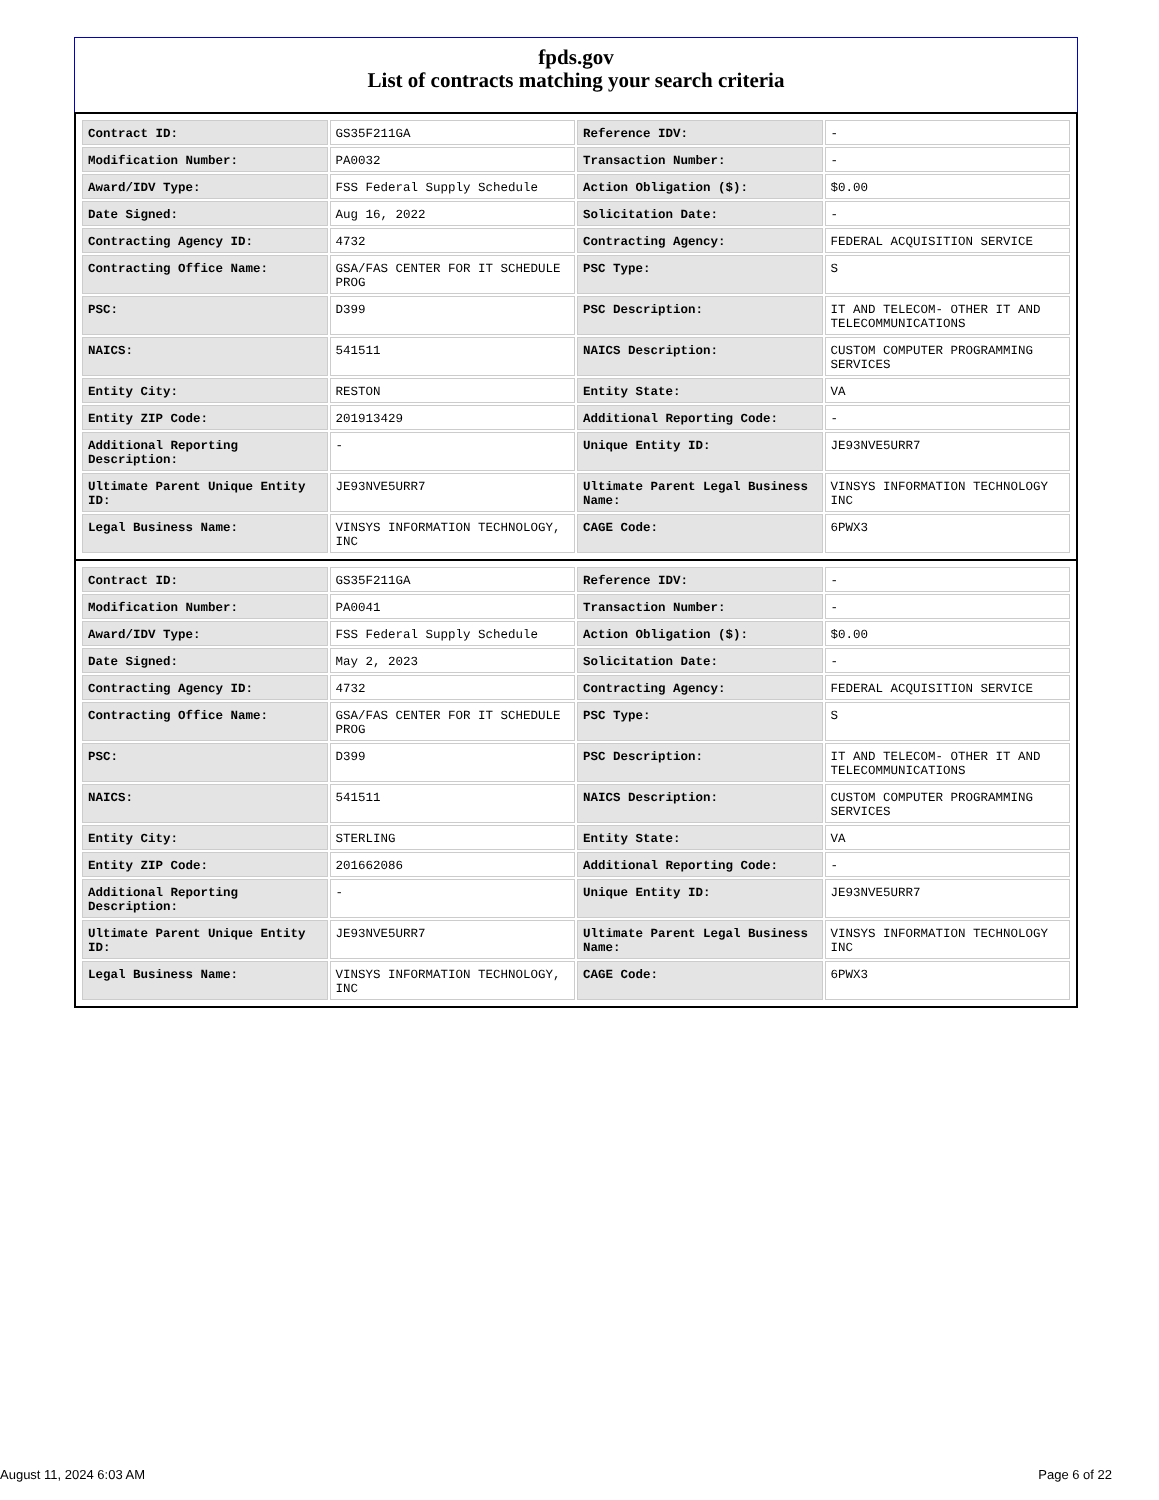fpds.gov
List of contracts matching your search criteria
| Contract ID: | GS35F211GA | Reference IDV: | - |
| Modification Number: | PA0032 | Transaction Number: | - |
| Award/IDV Type: | FSS Federal Supply Schedule | Action Obligation ($): | $0.00 |
| Date Signed: | Aug 16, 2022 | Solicitation Date: | - |
| Contracting Agency ID: | 4732 | Contracting Agency: | FEDERAL ACQUISITION SERVICE |
| Contracting Office Name: | GSA/FAS CENTER FOR IT SCHEDULE PROG | PSC Type: | S |
| PSC: | D399 | PSC Description: | IT AND TELECOM- OTHER IT AND TELECOMMUNICATIONS |
| NAICS: | 541511 | NAICS Description: | CUSTOM COMPUTER PROGRAMMING SERVICES |
| Entity City: | RESTON | Entity State: | VA |
| Entity ZIP Code: | 201913429 | Additional Reporting Code: | - |
| Additional Reporting Description: | - | Unique Entity ID: | JE93NVE5URR7 |
| Ultimate Parent Unique Entity ID: | JE93NVE5URR7 | Ultimate Parent Legal Business Name: | VINSYS INFORMATION TECHNOLOGY INC |
| Legal Business Name: | VINSYS INFORMATION TECHNOLOGY, INC | CAGE Code: | 6PWX3 |
| Contract ID: | GS35F211GA | Reference IDV: | - |
| Modification Number: | PA0041 | Transaction Number: | - |
| Award/IDV Type: | FSS Federal Supply Schedule | Action Obligation ($): | $0.00 |
| Date Signed: | May 2, 2023 | Solicitation Date: | - |
| Contracting Agency ID: | 4732 | Contracting Agency: | FEDERAL ACQUISITION SERVICE |
| Contracting Office Name: | GSA/FAS CENTER FOR IT SCHEDULE PROG | PSC Type: | S |
| PSC: | D399 | PSC Description: | IT AND TELECOM- OTHER IT AND TELECOMMUNICATIONS |
| NAICS: | 541511 | NAICS Description: | CUSTOM COMPUTER PROGRAMMING SERVICES |
| Entity City: | STERLING | Entity State: | VA |
| Entity ZIP Code: | 201662086 | Additional Reporting Code: | - |
| Additional Reporting Description: | - | Unique Entity ID: | JE93NVE5URR7 |
| Ultimate Parent Unique Entity ID: | JE93NVE5URR7 | Ultimate Parent Legal Business Name: | VINSYS INFORMATION TECHNOLOGY INC |
| Legal Business Name: | VINSYS INFORMATION TECHNOLOGY, INC | CAGE Code: | 6PWX3 |
August 11, 2024 6:03 AM Page 6 of 22